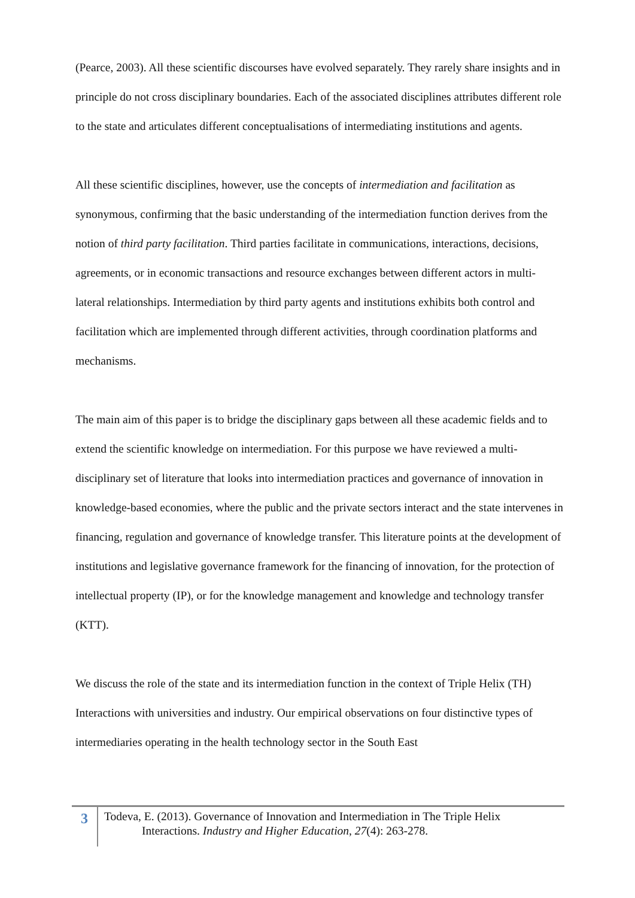(Pearce, 2003). All these scientific discourses have evolved separately. They rarely share insights and in principle do not cross disciplinary boundaries. Each of the associated disciplines attributes different role to the state and articulates different conceptualisations of intermediating institutions and agents.
All these scientific disciplines, however, use the concepts of intermediation and facilitation as synonymous, confirming that the basic understanding of the intermediation function derives from the notion of third party facilitation. Third parties facilitate in communications, interactions, decisions, agreements, or in economic transactions and resource exchanges between different actors in multi-lateral relationships. Intermediation by third party agents and institutions exhibits both control and facilitation which are implemented through different activities, through coordination platforms and mechanisms.
The main aim of this paper is to bridge the disciplinary gaps between all these academic fields and to extend the scientific knowledge on intermediation. For this purpose we have reviewed a multi-disciplinary set of literature that looks into intermediation practices and governance of innovation in knowledge-based economies, where the public and the private sectors interact and the state intervenes in financing, regulation and governance of knowledge transfer. This literature points at the development of institutions and legislative governance framework for the financing of innovation, for the protection of intellectual property (IP), or for the knowledge management and knowledge and technology transfer (KTT).
We discuss the role of the state and its intermediation function in the context of Triple Helix (TH) Interactions with universities and industry. Our empirical observations on four distinctive types of intermediaries operating in the health technology sector in the South East
3
Todeva, E. (2013). Governance of Innovation and Intermediation in The Triple Helix
Interactions. Industry and Higher Education, 27(4): 263-278.